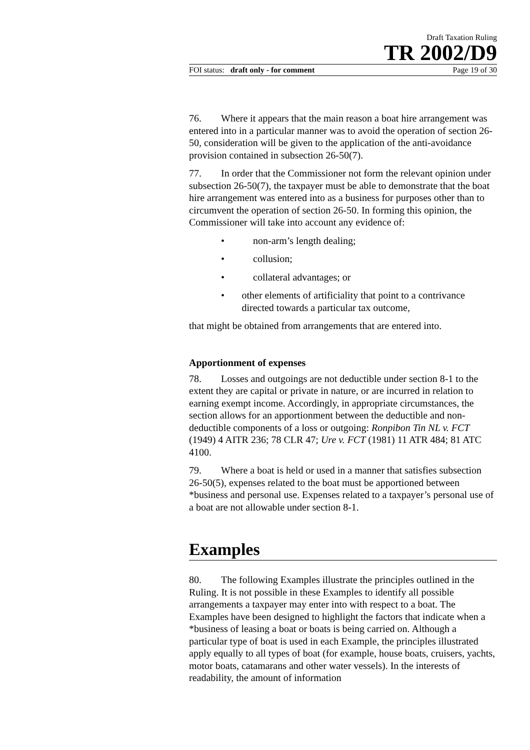Draft Taxation Ruling
TR 2002/D9
FOI status: draft only - for comment Page 19 of 30
76. Where it appears that the main reason a boat hire arrangement was entered into in a particular manner was to avoid the operation of section 26-50, consideration will be given to the application of the anti-avoidance provision contained in subsection 26-50(7).
77. In order that the Commissioner not form the relevant opinion under subsection 26-50(7), the taxpayer must be able to demonstrate that the boat hire arrangement was entered into as a business for purposes other than to circumvent the operation of section 26-50. In forming this opinion, the Commissioner will take into account any evidence of:
• non-arm’s length dealing;
• collusion;
• collateral advantages; or
• other elements of artificiality that point to a contrivance directed towards a particular tax outcome,
that might be obtained from arrangements that are entered into.
Apportionment of expenses
78. Losses and outgoings are not deductible under section 8-1 to the extent they are capital or private in nature, or are incurred in relation to earning exempt income. Accordingly, in appropriate circumstances, the section allows for an apportionment between the deductible and non-deductible components of a loss or outgoing: Ronpibon Tin NL v. FCT (1949) 4 AITR 236; 78 CLR 47; Ure v. FCT (1981) 11 ATR 484; 81 ATC 4100.
79. Where a boat is held or used in a manner that satisfies subsection 26-50(5), expenses related to the boat must be apportioned between *business and personal use. Expenses related to a taxpayer’s personal use of a boat are not allowable under section 8-1.
Examples
80. The following Examples illustrate the principles outlined in the Ruling. It is not possible in these Examples to identify all possible arrangements a taxpayer may enter into with respect to a boat. The Examples have been designed to highlight the factors that indicate when a *business of leasing a boat or boats is being carried on. Although a particular type of boat is used in each Example, the principles illustrated apply equally to all types of boat (for example, house boats, cruisers, yachts, motor boats, catamarans and other water vessels). In the interests of readability, the amount of information